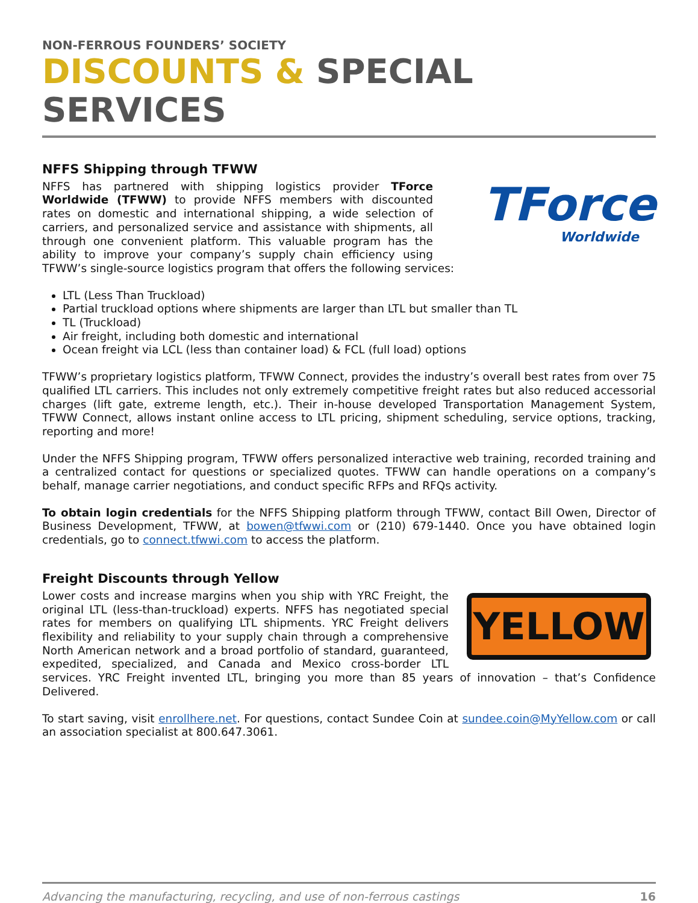NON-FERROUS FOUNDERS’ SOCIETY
DISCOUNTS & SPECIAL SERVICES
NFFS Shipping through TFWW
TForce
Worldwide
NFFS has partnered with shipping logistics provider TForce Worldwide (TFWW) to provide NFFS members with discounted rates on domestic and international shipping, a wide selection of carriers, and personalized service and assistance with shipments, all through one convenient platform. This valuable program has the ability to improve your company’s supply chain efficiency using TFWW’s single-source logistics program that offers the following services:
LTL (Less Than Truckload)
Partial truckload options where shipments are larger than LTL but smaller than TL
TL (Truckload)
Air freight, including both domestic and international
Ocean freight via LCL (less than container load) & FCL (full load) options
TFWW’s proprietary logistics platform, TFWW Connect, provides the industry’s overall best rates from over 75 qualified LTL carriers. This includes not only extremely competitive freight rates but also reduced accessorial charges (lift gate, extreme length, etc.). Their in-house developed Transportation Management System, TFWW Connect, allows instant online access to LTL pricing, shipment scheduling, service options, tracking, reporting and more!
Under the NFFS Shipping program, TFWW offers personalized interactive web training, recorded training and a centralized contact for questions or specialized quotes. TFWW can handle operations on a company’s behalf, manage carrier negotiations, and conduct specific RFPs and RFQs activity.
To obtain login credentials for the NFFS Shipping platform through TFWW, contact Bill Owen, Director of Business Development, TFWW, at bowen@tfwwi.com or (210) 679-1440. Once you have obtained login credentials, go to connect.tfwwi.com to access the platform.
Freight Discounts through Yellow
YELLOW
Lower costs and increase margins when you ship with YRC Freight, the original LTL (less-than-truckload) experts. NFFS has negotiated special rates for members on qualifying LTL shipments. YRC Freight delivers flexibility and reliability to your supply chain through a comprehensive North American network and a broad portfolio of standard, guaranteed, expedited, specialized, and Canada and Mexico cross-border LTL services. YRC Freight invented LTL, bringing you more than 85 years of innovation – that’s Confidence Delivered.
To start saving, visit enrollhere.net. For questions, contact Sundee Coin at sundee.coin@MyYellow.com or call an association specialist at 800.647.3061.
Advancing the manufacturing, recycling, and use of non-ferrous castings 16